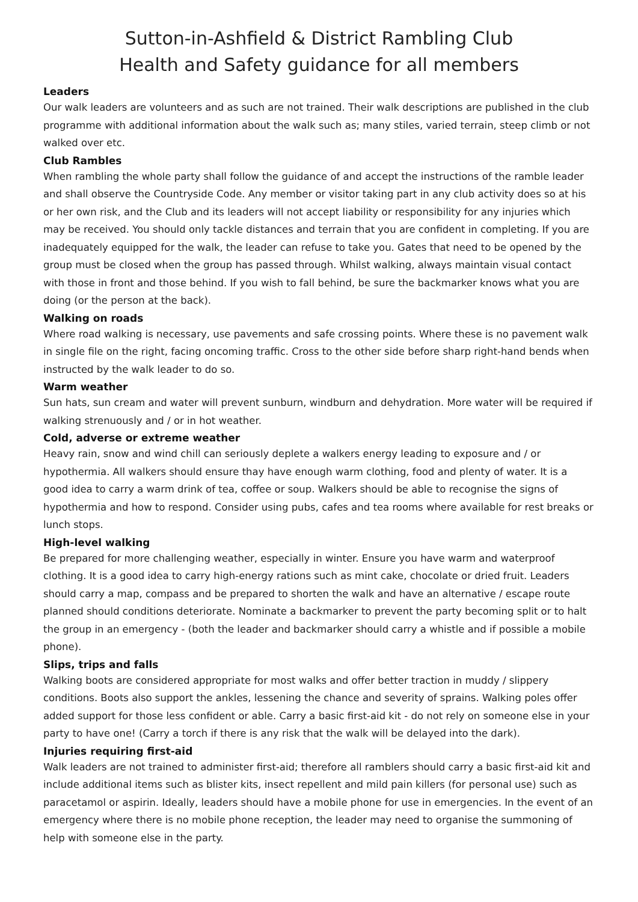Sutton-in-Ashfield & District Rambling Club
Health and Safety guidance for all members
Leaders
Our walk leaders are volunteers and as such are not trained. Their walk descriptions are published in the club programme with additional information about the walk such as; many stiles, varied terrain, steep climb or not walked over etc.
Club Rambles
When rambling the whole party shall follow the guidance of and accept the instructions of the ramble leader and shall observe the Countryside Code. Any member or visitor taking part in any club activity does so at his or her own risk, and the Club and its leaders will not accept liability or responsibility for any injuries which may be received. You should only tackle distances and terrain that you are confident in completing. If you are inadequately equipped for the walk, the leader can refuse to take you. Gates that need to be opened by the group must be closed when the group has passed through. Whilst walking, always maintain visual contact with those in front and those behind. If you wish to fall behind, be sure the backmarker knows what you are doing (or the person at the back).
Walking on roads
Where road walking is necessary, use pavements and safe crossing points. Where these is no pavement walk in single file on the right, facing oncoming traffic. Cross to the other side before sharp right-hand bends when instructed by the walk leader to do so.
Warm weather
Sun hats, sun cream and water will prevent sunburn, windburn and dehydration. More water will be required if walking strenuously and / or in hot weather.
Cold, adverse or extreme weather
Heavy rain, snow and wind chill can seriously deplete a walkers energy leading to exposure and / or hypothermia. All walkers should ensure thay have enough warm clothing, food and plenty of water. It is a good idea to carry a warm drink of tea, coffee or soup. Walkers should be able to recognise the signs of hypothermia and how to respond. Consider using pubs, cafes and tea rooms where available for rest breaks or lunch stops.
High-level walking
Be prepared for more challenging weather, especially in winter. Ensure you have warm and waterproof clothing. It is a good idea to carry high-energy rations such as mint cake, chocolate or dried fruit. Leaders should carry a map, compass and be prepared to shorten the walk and have an alternative / escape route planned should conditions deteriorate. Nominate a backmarker to prevent the party becoming split or to halt the group in an emergency - (both the leader and backmarker should carry a whistle and if possible a mobile phone).
Slips, trips and falls
Walking boots are considered appropriate for most walks and offer better traction in muddy / slippery conditions. Boots also support the ankles, lessening the chance and severity of sprains. Walking poles offer added support for those less confident or able. Carry a basic first-aid kit - do not rely on someone else in your party to have one! (Carry a torch if there is any risk that the walk will be delayed into the dark).
Injuries requiring first-aid
Walk leaders are not trained to administer first-aid; therefore all ramblers should carry a basic first-aid kit and include additional items such as blister kits, insect repellent and mild pain killers (for personal use) such as paracetamol or aspirin. Ideally, leaders should have a mobile phone for use in emergencies. In the event of an emergency where there is no mobile phone reception, the leader may need to organise the summoning of help with someone else in the party.